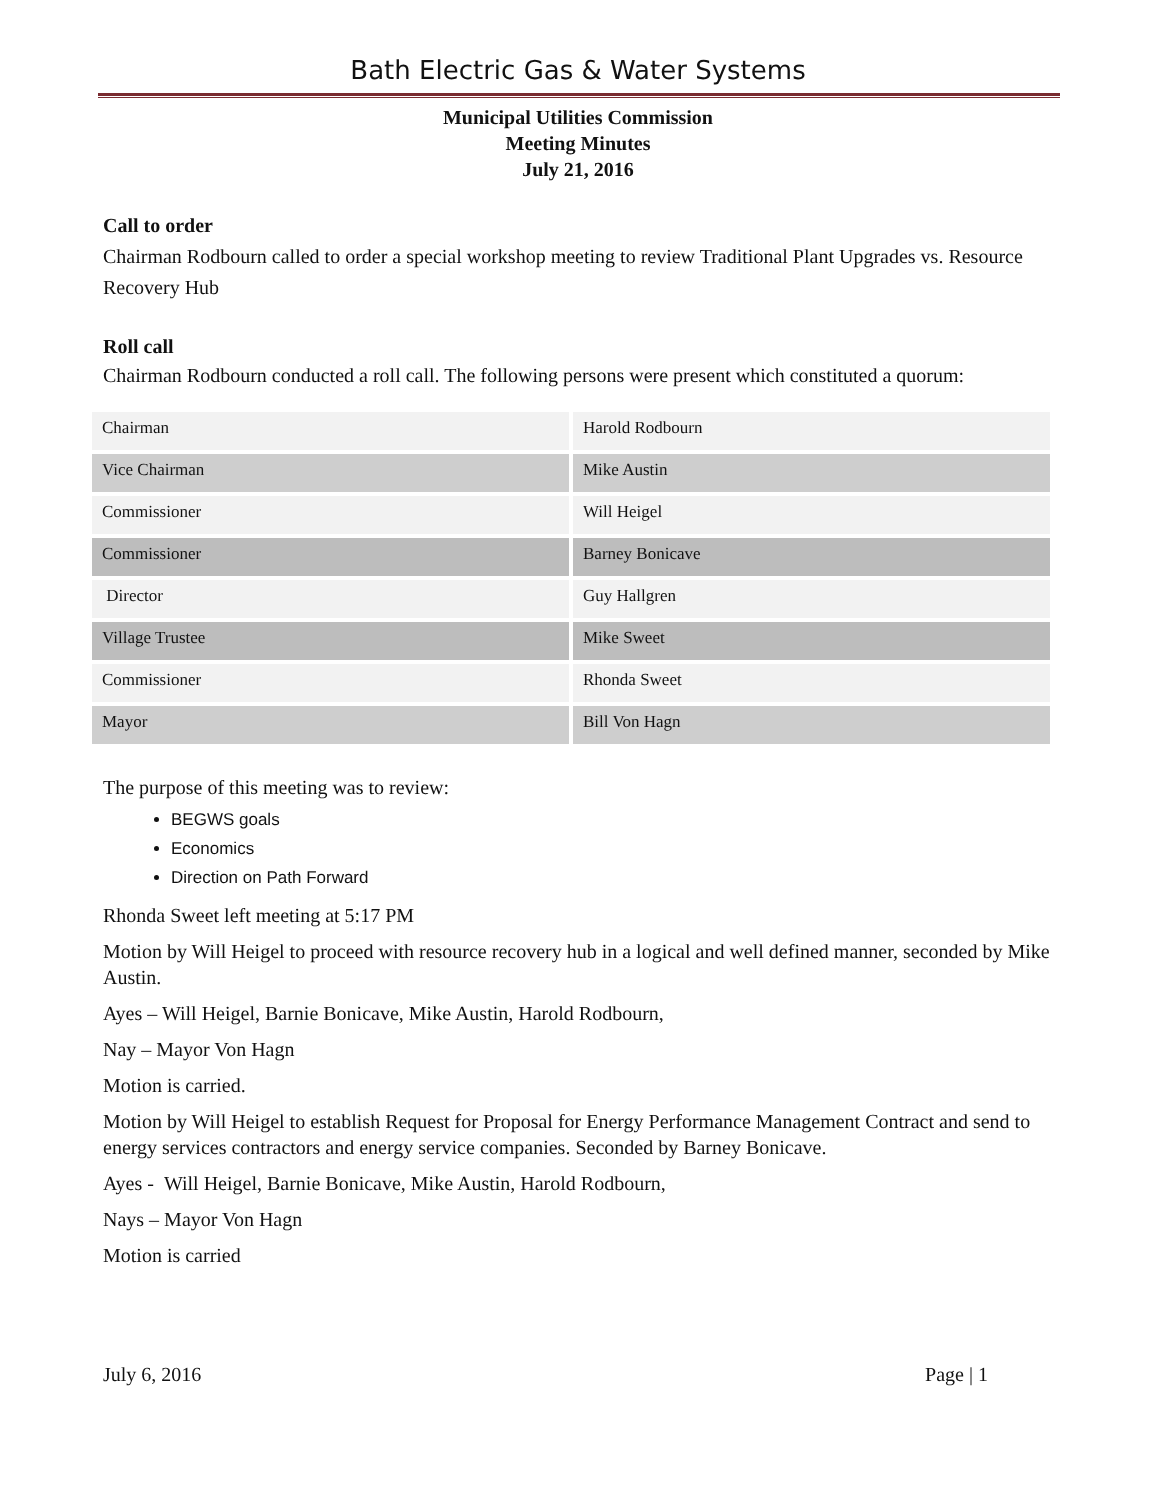Bath Electric Gas & Water Systems
Municipal Utilities Commission
Meeting Minutes
July 21, 2016
Call to order
Chairman Rodbourn called to order a special workshop meeting to review Traditional Plant Upgrades vs. Resource Recovery Hub
Roll call
Chairman Rodbourn conducted a roll call. The following persons were present which constituted a quorum:
| Chairman | Harold Rodbourn |
| Vice Chairman | Mike Austin |
| Commissioner | Will Heigel |
| Commissioner | Barney Bonicave |
| Director | Guy Hallgren |
| Village Trustee | Mike Sweet |
| Commissioner | Rhonda Sweet |
| Mayor | Bill Von Hagn |
The purpose of this meeting was to review:
BEGWS goals
Economics
Direction on Path Forward
Rhonda Sweet left meeting at 5:17 PM
Motion by Will Heigel to proceed with resource recovery hub in a logical and well defined manner, seconded by Mike Austin.
Ayes – Will Heigel, Barnie Bonicave, Mike Austin, Harold Rodbourn,
Nay – Mayor Von Hagn
Motion is carried.
Motion by Will Heigel to establish Request for Proposal for Energy Performance Management Contract and send to energy services contractors and energy service companies. Seconded by Barney Bonicave.
Ayes - Will Heigel, Barnie Bonicave, Mike Austin, Harold Rodbourn,
Nays – Mayor Von Hagn
Motion is carried
July 6, 2016 Page | 1